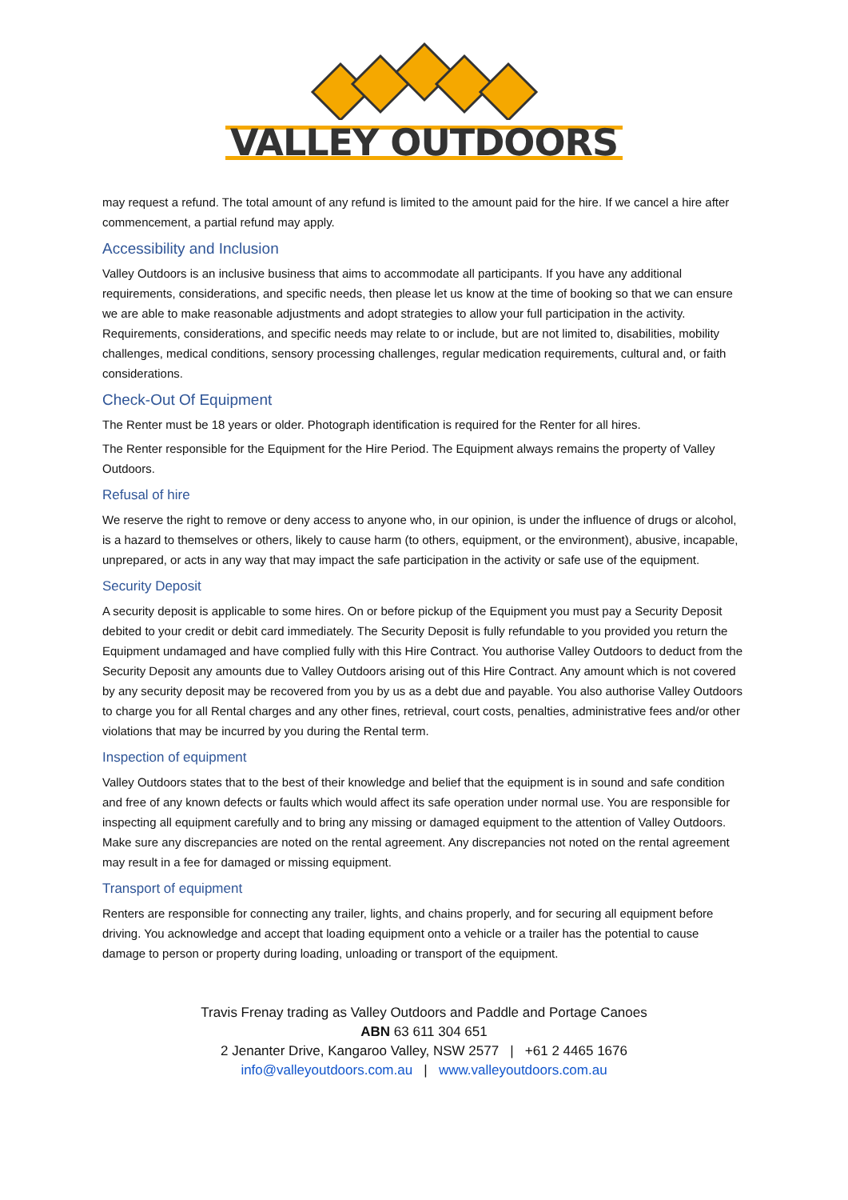VALLEY OUTDOORS
may request a refund. The total amount of any refund is limited to the amount paid for the hire. If we cancel a hire after commencement, a partial refund may apply.
Accessibility and Inclusion
Valley Outdoors is an inclusive business that aims to accommodate all participants. If you have any additional requirements, considerations, and specific needs, then please let us know at the time of booking so that we can ensure we are able to make reasonable adjustments and adopt strategies to allow your full participation in the activity. Requirements, considerations, and specific needs may relate to or include, but are not limited to, disabilities, mobility challenges, medical conditions, sensory processing challenges, regular medication requirements, cultural and, or faith considerations.
Check-Out Of Equipment
The Renter must be 18 years or older. Photograph identification is required for the Renter for all hires.
The Renter responsible for the Equipment for the Hire Period. The Equipment always remains the property of Valley Outdoors.
Refusal of hire
We reserve the right to remove or deny access to anyone who, in our opinion, is under the influence of drugs or alcohol, is a hazard to themselves or others, likely to cause harm (to others, equipment, or the environment), abusive, incapable, unprepared, or acts in any way that may impact the safe participation in the activity or safe use of the equipment.
Security Deposit
A security deposit is applicable to some hires. On or before pickup of the Equipment you must pay a Security Deposit debited to your credit or debit card immediately. The Security Deposit is fully refundable to you provided you return the Equipment undamaged and have complied fully with this Hire Contract. You authorise Valley Outdoors to deduct from the Security Deposit any amounts due to Valley Outdoors arising out of this Hire Contract. Any amount which is not covered by any security deposit may be recovered from you by us as a debt due and payable. You also authorise Valley Outdoors to charge you for all Rental charges and any other fines, retrieval, court costs, penalties, administrative fees and/or other violations that may be incurred by you during the Rental term.
Inspection of equipment
Valley Outdoors states that to the best of their knowledge and belief that the equipment is in sound and safe condition and free of any known defects or faults which would affect its safe operation under normal use. You are responsible for inspecting all equipment carefully and to bring any missing or damaged equipment to the attention of Valley Outdoors. Make sure any discrepancies are noted on the rental agreement. Any discrepancies not noted on the rental agreement may result in a fee for damaged or missing equipment.
Transport of equipment
Renters are responsible for connecting any trailer, lights, and chains properly, and for securing all equipment before driving. You acknowledge and accept that loading equipment onto a vehicle or a trailer has the potential to cause damage to person or property during loading, unloading or transport of the equipment.
Travis Frenay trading as Valley Outdoors and Paddle and Portage Canoes
ABN 63 611 304 651
2 Jenanter Drive, Kangaroo Valley, NSW 2577 | +61 2 4465 1676
info@valleyoutdoors.com.au | www.valleyoutdoors.com.au